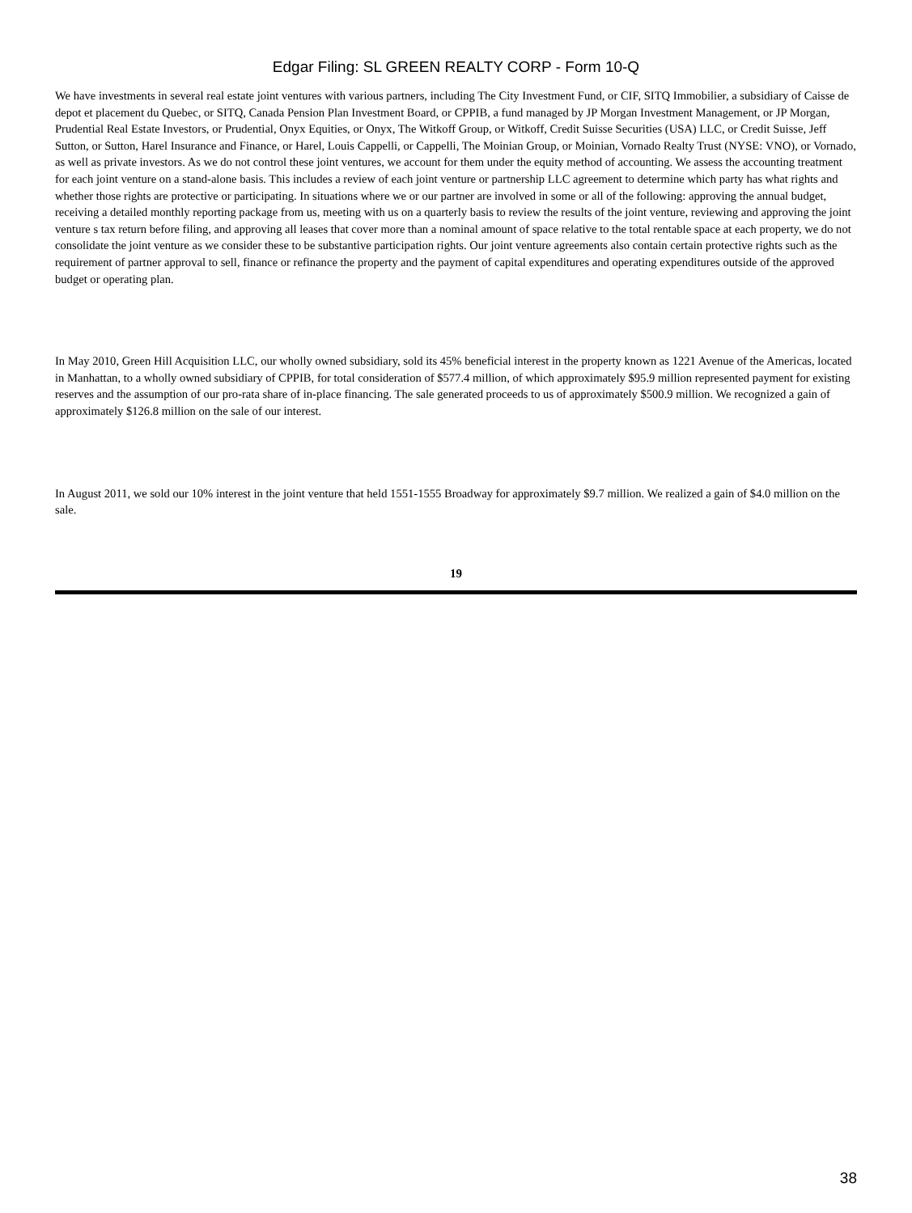Edgar Filing: SL GREEN REALTY CORP - Form 10-Q
We have investments in several real estate joint ventures with various partners, including The City Investment Fund, or CIF, SITQ Immobilier, a subsidiary of Caisse de depot et placement du Quebec, or SITQ, Canada Pension Plan Investment Board, or CPPIB, a fund managed by JP Morgan Investment Management, or JP Morgan, Prudential Real Estate Investors, or Prudential, Onyx Equities, or Onyx, The Witkoff Group, or Witkoff, Credit Suisse Securities (USA) LLC, or Credit Suisse, Jeff Sutton, or Sutton, Harel Insurance and Finance, or Harel, Louis Cappelli, or Cappelli, The Moinian Group, or Moinian, Vornado Realty Trust (NYSE: VNO), or Vornado, as well as private investors. As we do not control these joint ventures, we account for them under the equity method of accounting. We assess the accounting treatment for each joint venture on a stand-alone basis. This includes a review of each joint venture or partnership LLC agreement to determine which party has what rights and whether those rights are protective or participating. In situations where we or our partner are involved in some or all of the following: approving the annual budget, receiving a detailed monthly reporting package from us, meeting with us on a quarterly basis to review the results of the joint venture, reviewing and approving the joint venture s tax return before filing, and approving all leases that cover more than a nominal amount of space relative to the total rentable space at each property, we do not consolidate the joint venture as we consider these to be substantive participation rights. Our joint venture agreements also contain certain protective rights such as the requirement of partner approval to sell, finance or refinance the property and the payment of capital expenditures and operating expenditures outside of the approved budget or operating plan.
In May 2010, Green Hill Acquisition LLC, our wholly owned subsidiary, sold its 45% beneficial interest in the property known as 1221 Avenue of the Americas, located in Manhattan, to a wholly owned subsidiary of CPPIB, for total consideration of $577.4 million, of which approximately $95.9 million represented payment for existing reserves and the assumption of our pro-rata share of in-place financing. The sale generated proceeds to us of approximately $500.9 million. We recognized a gain of approximately $126.8 million on the sale of our interest.
In August 2011, we sold our 10% interest in the joint venture that held 1551-1555 Broadway for approximately $9.7 million. We realized a gain of $4.0 million on the sale.
19
38